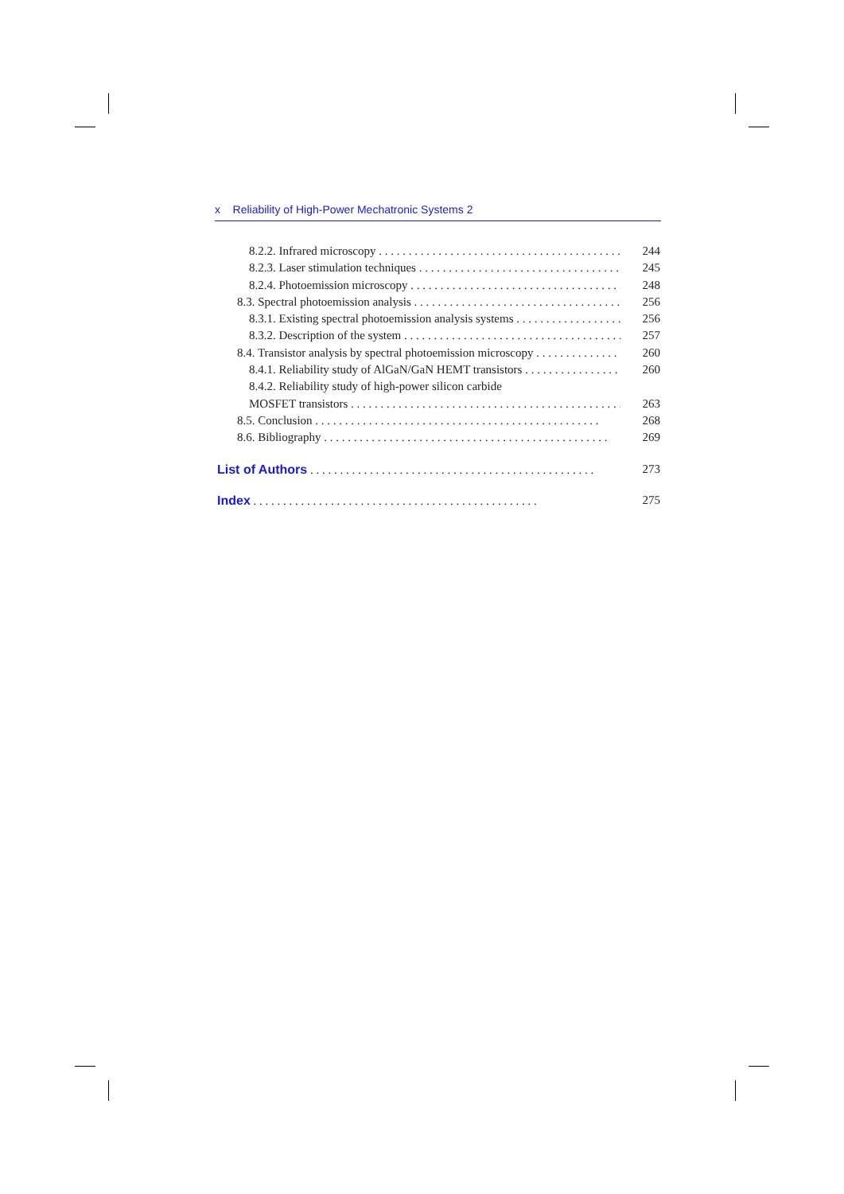x Reliability of High-Power Mechatronic Systems 2
8.2.2. Infrared microscopy 244
8.2.3. Laser stimulation techniques 245
8.2.4. Photoemission microscopy 248
8.3. Spectral photoemission analysis 256
8.3.1. Existing spectral photoemission analysis systems 256
8.3.2. Description of the system 257
8.4. Transistor analysis by spectral photoemission microscopy 260
8.4.1. Reliability study of AlGaN/GaN HEMT transistors 260
8.4.2. Reliability study of high-power silicon carbide
MOSFET transistors 263
8.5. Conclusion 268
8.6. Bibliography 269
List of Authors 273
Index 275